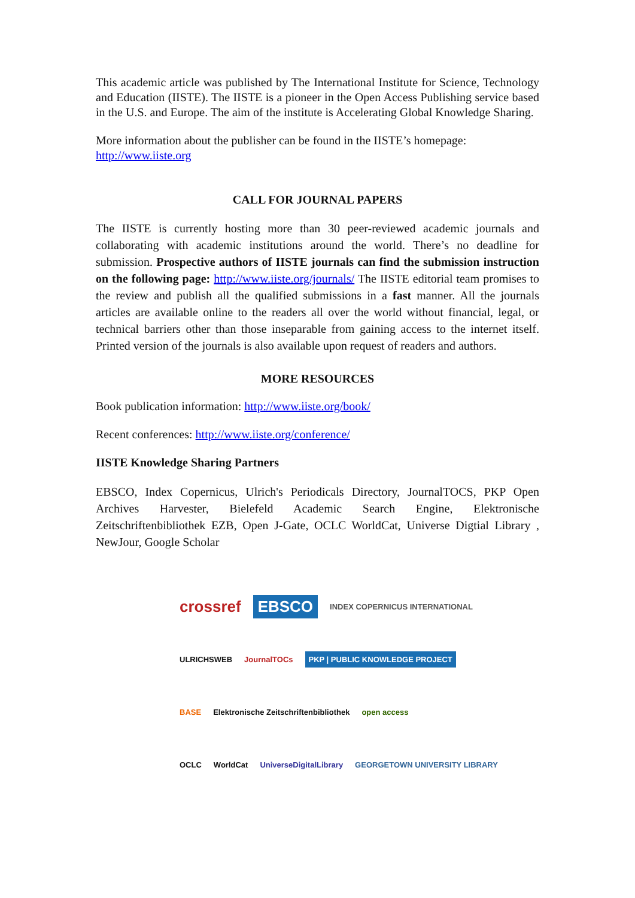This academic article was published by The International Institute for Science, Technology and Education (IISTE). The IISTE is a pioneer in the Open Access Publishing service based in the U.S. and Europe. The aim of the institute is Accelerating Global Knowledge Sharing.
More information about the publisher can be found in the IISTE’s homepage:
http://www.iiste.org
CALL FOR JOURNAL PAPERS
The IISTE is currently hosting more than 30 peer-reviewed academic journals and collaborating with academic institutions around the world. There’s no deadline for submission. Prospective authors of IISTE journals can find the submission instruction on the following page: http://www.iiste.org/journals/ The IISTE editorial team promises to the review and publish all the qualified submissions in a fast manner. All the journals articles are available online to the readers all over the world without financial, legal, or technical barriers other than those inseparable from gaining access to the internet itself. Printed version of the journals is also available upon request of readers and authors.
MORE RESOURCES
Book publication information: http://www.iiste.org/book/
Recent conferences: http://www.iiste.org/conference/
IISTE Knowledge Sharing Partners
EBSCO, Index Copernicus, Ulrich's Periodicals Directory, JournalTOCS, PKP Open Archives Harvester, Bielefeld Academic Search Engine, Elektronische Zeitschriftenbibliothek EZB, Open J-Gate, OCLC WorldCat, Universe Digtial Library , NewJour, Google Scholar
crossref EBSCO INDEX COPERNICUS INTERNATIONAL
ULRICHSWEB JournalTOCs PKP | PUBLIC KNOWLEDGE PROJECT
BASE Elektronische Zeitschriftenbibliothek open access
OCLC WorldCat UniverseDigitalLibrary GEORGETOWN UNIVERSITY LIBRARY